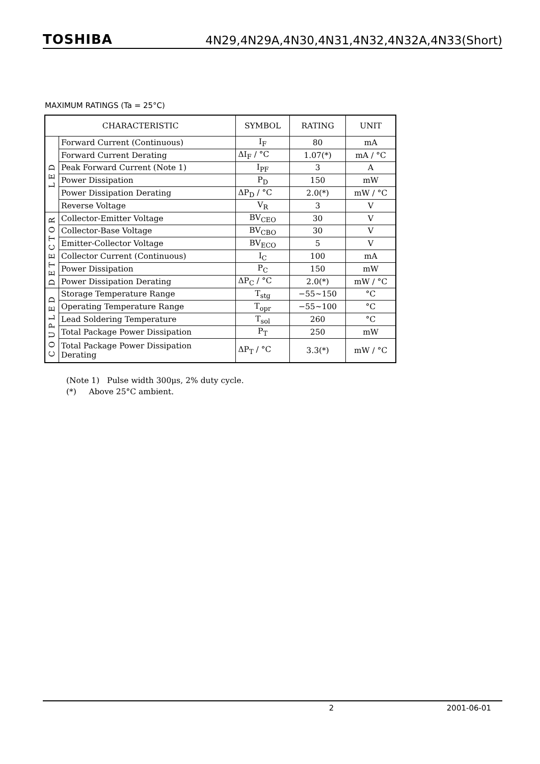TOSHIBA 4N29,4N29A,4N30,4N31,4N32,4N32A,4N33(Short)
MAXIMUM RATINGS (Ta = 25°C)
| CHARACTERISTIC | | SYMBOL | RATING | UNIT |
| --- | --- | --- | --- | --- |
| LED | Forward Current (Continuous) | I<sub>F</sub> | 80 | mA |
| | Forward Current Derating | ΔI<sub>F</sub> / °C | 1.07(*) | mA / °C |
| | Peak Forward Current (Note 1) | I<sub>PF</sub> | 3 | A |
| | Power Dissipation | P<sub>D</sub> | 150 | mW |
| | Power Dissipation Derating | ΔP<sub>D</sub> / °C | 2.0(*) | mW / °C |
| | Reverse Voltage | V<sub>R</sub> | 3 | V |
| DETECTOR | Collector-Emitter Voltage | BV<sub>CEO</sub> | 30 | V |
| | Collector-Base Voltage | BV<sub>CBO</sub> | 30 | V |
| | Emitter-Collector Voltage | BV<sub>ECO</sub> | 5 | V |
| | Collector Current (Continuous) | I<sub>C</sub> | 100 | mA |
| | Power Dissipation | P<sub>C</sub> | 150 | mW |
| | Power Dissipation Derating | ΔP<sub>C</sub> / °C | 2.0(*) | mW / °C |
| COUPLED | Storage Temperature Range | T<sub>stg</sub> | −55~150 | °C |
| | Operating Temperature Range | T<sub>opr</sub> | −55~100 | °C |
| | Lead Soldering Temperature | T<sub>sol</sub> | 260 | °C |
| | Total Package Power Dissipation | P<sub>T</sub> | 250 | mW |
| | Total Package Power Dissipation Derating | ΔP<sub>T</sub> / °C | 3.3(*) | mW / °C |
(Note 1) Pulse width 300μs, 2% duty cycle.
(*) Above 25°C ambient.
2 2001-06-01